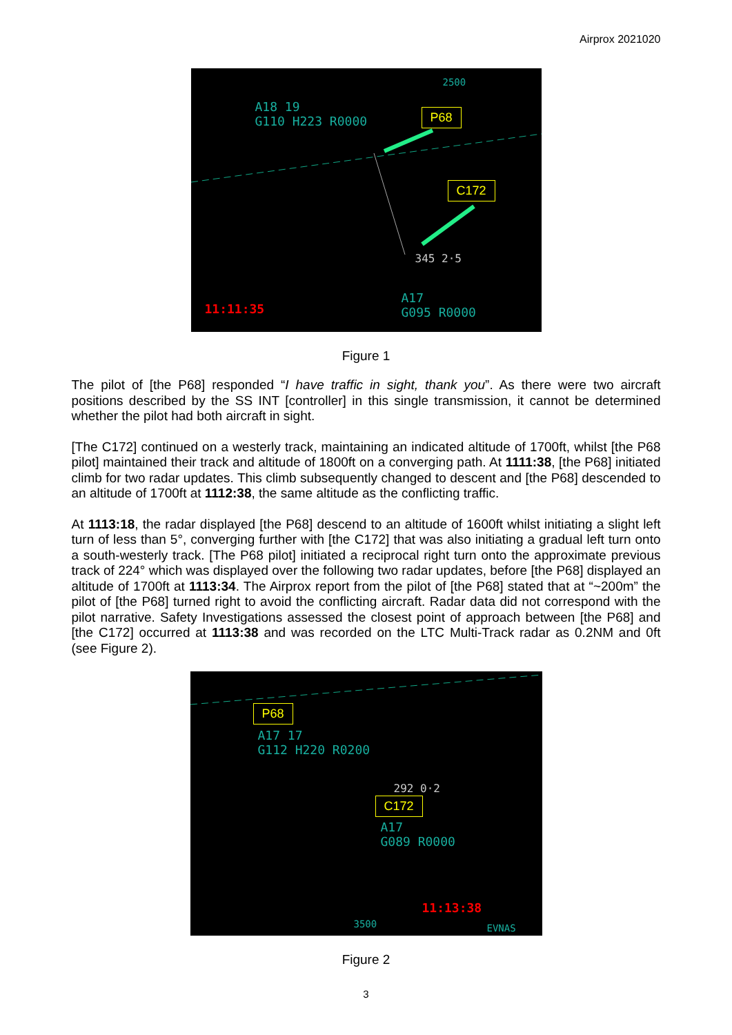Airprox 2021020
2500
A18 19
G110 H223 R0000
P68
C172
345 2·5
A17
G095 R0000
11:11:35
Figure 1
The pilot of [the P68] responded “I have traffic in sight, thank you”. As there were two aircraft positions described by the SS INT [controller] in this single transmission, it cannot be determined whether the pilot had both aircraft in sight.
[The C172] continued on a westerly track, maintaining an indicated altitude of 1700ft, whilst [the P68 pilot] maintained their track and altitude of 1800ft on a converging path. At 1111:38, [the P68] initiated climb for two radar updates. This climb subsequently changed to descent and [the P68] descended to an altitude of 1700ft at 1112:38, the same altitude as the conflicting traffic.
At 1113:18, the radar displayed [the P68] descend to an altitude of 1600ft whilst initiating a slight left turn of less than 5°, converging further with [the C172] that was also initiating a gradual left turn onto a south-westerly track. [The P68 pilot] initiated a reciprocal right turn onto the approximate previous track of 224° which was displayed over the following two radar updates, before [the P68] displayed an altitude of 1700ft at 1113:34. The Airprox report from the pilot of [the P68] stated that at “~200m” the pilot of [the P68] turned right to avoid the conflicting aircraft. Radar data did not correspond with the pilot narrative. Safety Investigations assessed the closest point of approach between [the P68] and [the C172] occurred at 1113:38 and was recorded on the LTC Multi-Track radar as 0.2NM and 0ft (see Figure 2).
P68
A17 17
G112 H220 R0200
292 0·2
C172
A17
G089 R0000
11:13:38
3500 EVNAS
Figure 2
3